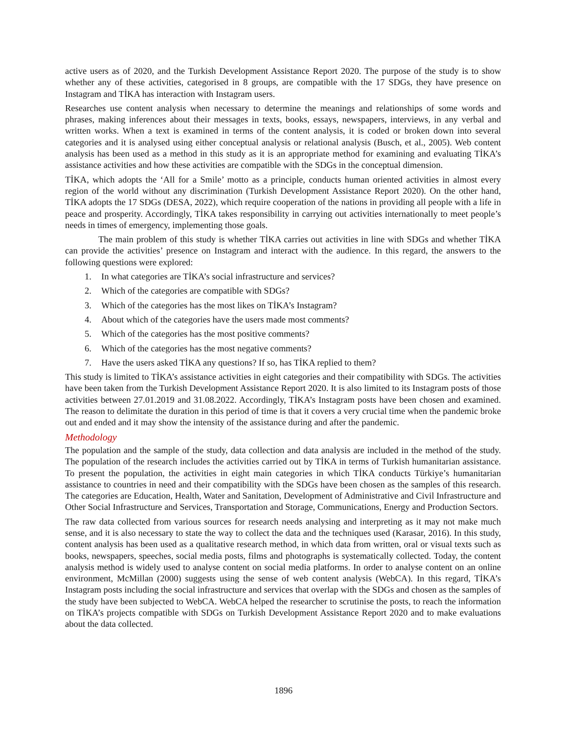active users as of 2020, and the Turkish Development Assistance Report 2020. The purpose of the study is to show whether any of these activities, categorised in 8 groups, are compatible with the 17 SDGs, they have presence on Instagram and TİKA has interaction with Instagram users.
Researches use content analysis when necessary to determine the meanings and relationships of some words and phrases, making inferences about their messages in texts, books, essays, newspapers, interviews, in any verbal and written works. When a text is examined in terms of the content analysis, it is coded or broken down into several categories and it is analysed using either conceptual analysis or relational analysis (Busch, et al., 2005). Web content analysis has been used as a method in this study as it is an appropriate method for examining and evaluating TİKA’s assistance activities and how these activities are compatible with the SDGs in the conceptual dimension.
TİKA, which adopts the ‘All for a Smile’ motto as a principle, conducts human oriented activities in almost every region of the world without any discrimination (Turkish Development Assistance Report 2020). On the other hand, TİKA adopts the 17 SDGs (DESA, 2022), which require cooperation of the nations in providing all people with a life in peace and prosperity. Accordingly, TİKA takes responsibility in carrying out activities internationally to meet people’s needs in times of emergency, implementing those goals.
The main problem of this study is whether TİKA carries out activities in line with SDGs and whether TİKA can provide the activities’ presence on Instagram and interact with the audience. In this regard, the answers to the following questions were explored:
1. In what categories are TİKA’s social infrastructure and services?
2. Which of the categories are compatible with SDGs?
3. Which of the categories has the most likes on TİKA’s Instagram?
4. About which of the categories have the users made most comments?
5. Which of the categories has the most positive comments?
6. Which of the categories has the most negative comments?
7. Have the users asked TİKA any questions? If so, has TİKA replied to them?
This study is limited to TİKA’s assistance activities in eight categories and their compatibility with SDGs. The activities have been taken from the Turkish Development Assistance Report 2020. It is also limited to its Instagram posts of those activities between 27.01.2019 and 31.08.2022. Accordingly, TİKA’s Instagram posts have been chosen and examined. The reason to delimitate the duration in this period of time is that it covers a very crucial time when the pandemic broke out and ended and it may show the intensity of the assistance during and after the pandemic.
Methodology
The population and the sample of the study, data collection and data analysis are included in the method of the study. The population of the research includes the activities carried out by TİKA in terms of Turkish humanitarian assistance. To present the population, the activities in eight main categories in which TİKA conducts Türkiye’s humanitarian assistance to countries in need and their compatibility with the SDGs have been chosen as the samples of this research. The categories are Education, Health, Water and Sanitation, Development of Administrative and Civil Infrastructure and Other Social Infrastructure and Services, Transportation and Storage, Communications, Energy and Production Sectors.
The raw data collected from various sources for research needs analysing and interpreting as it may not make much sense, and it is also necessary to state the way to collect the data and the techniques used (Karasar, 2016). In this study, content analysis has been used as a qualitative research method, in which data from written, oral or visual texts such as books, newspapers, speeches, social media posts, films and photographs is systematically collected. Today, the content analysis method is widely used to analyse content on social media platforms. In order to analyse content on an online environment, McMillan (2000) suggests using the sense of web content analysis (WebCA). In this regard, TİKA’s Instagram posts including the social infrastructure and services that overlap with the SDGs and chosen as the samples of the study have been subjected to WebCA. WebCA helped the researcher to scrutinise the posts, to reach the information on TİKA’s projects compatible with SDGs on Turkish Development Assistance Report 2020 and to make evaluations about the data collected.
1896